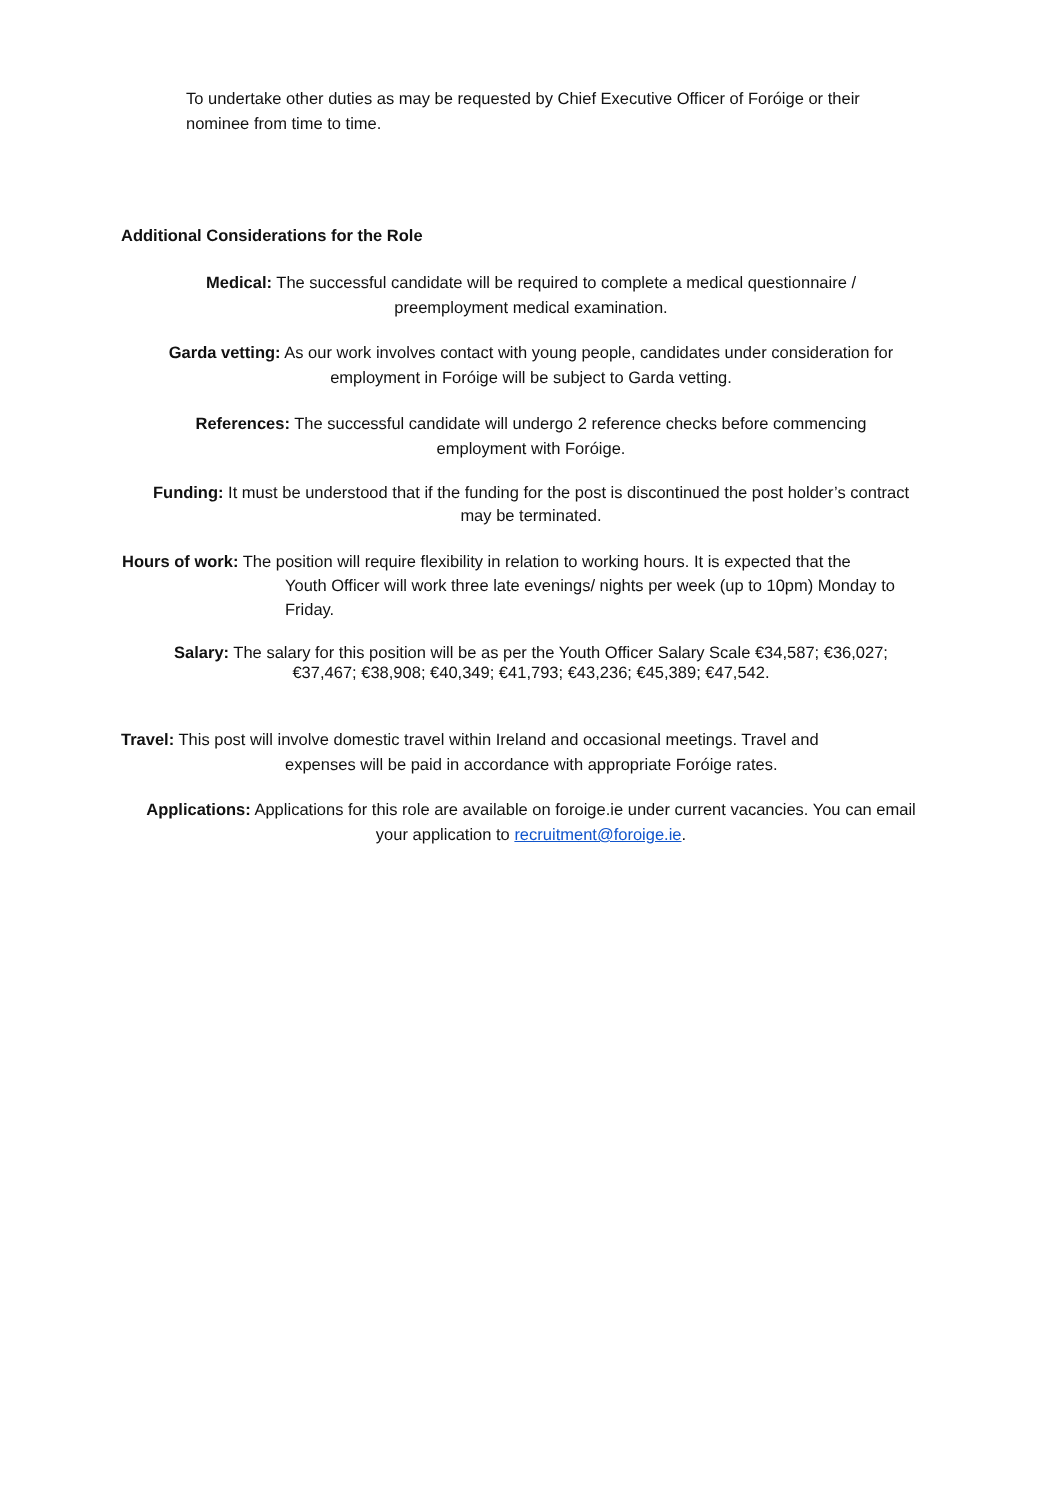To undertake other duties as may be requested by Chief Executive Officer of Foróige or their nominee from time to time.
Additional Considerations for the Role
Medical: The successful candidate will be required to complete a medical questionnaire / preemployment medical examination.
Garda vetting: As our work involves contact with young people, candidates under consideration for employment in Foróige will be subject to Garda vetting.
References: The successful candidate will undergo 2 reference checks before commencing employment with Foróige.
Funding: It must be understood that if the funding for the post is discontinued the post holder’s contract may be terminated.
Hours of work: The position will require flexibility in relation to working hours. It is expected that the
Youth Officer will work three late evenings/ nights per week (up to 10pm) Monday to Friday.
Salary: The salary for this position will be as per the Youth Officer Salary Scale €34,587; €36,027; €37,467; €38,908; €40,349; €41,793; €43,236; €45,389; €47,542.
Travel: This post will involve domestic travel within Ireland and occasional meetings. Travel and
expenses will be paid in accordance with appropriate Foróige rates.
Applications: Applications for this role are available on foroige.ie under current vacancies. You can email your application to recruitment@foroige.ie.